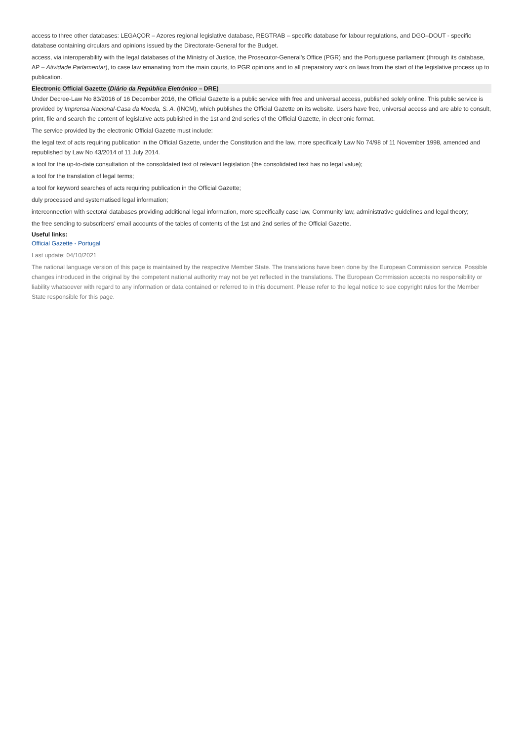access to three other databases: LEGAÇOR – Azores regional legislative database, REGTRAB – specific database for labour regulations, and DGO–DOUT - specific database containing circulars and opinions issued by the Directorate-General for the Budget.
access, via interoperability with the legal databases of the Ministry of Justice, the Prosecutor-General’s Office (PGR) and the Portuguese parliament (through its database, AP – Atividade Parlamentar), to case law emanating from the main courts, to PGR opinions and to all preparatory work on laws from the start of the legislative process up to publication.
Electronic Official Gazette (Diário da República Eletrónico – DRE)
Under Decree-Law No 83/2016 of 16 December 2016, the Official Gazette is a public service with free and universal access, published solely online. This public service is provided by Imprensa Nacional-Casa da Moeda, S. A. (INCM), which publishes the Official Gazette on its website. Users have free, universal access and are able to consult, print, file and search the content of legislative acts published in the 1st and 2nd series of the Official Gazette, in electronic format.
The service provided by the electronic Official Gazette must include:
the legal text of acts requiring publication in the Official Gazette, under the Constitution and the law, more specifically Law No 74/98 of 11 November 1998, amended and republished by Law No 43/2014 of 11 July 2014.
a tool for the up-to-date consultation of the consolidated text of relevant legislation (the consolidated text has no legal value);
a tool for the translation of legal terms;
a tool for keyword searches of acts requiring publication in the Official Gazette;
duly processed and systematised legal information;
interconnection with sectoral databases providing additional legal information, more specifically case law, Community law, administrative guidelines and legal theory;
the free sending to subscribers’ email accounts of the tables of contents of the 1st and 2nd series of the Official Gazette.
Useful links:
Official Gazette - Portugal
Last update: 04/10/2021
The national language version of this page is maintained by the respective Member State. The translations have been done by the European Commission service. Possible changes introduced in the original by the competent national authority may not be yet reflected in the translations. The European Commission accepts no responsibility or liability whatsoever with regard to any information or data contained or referred to in this document. Please refer to the legal notice to see copyright rules for the Member State responsible for this page.